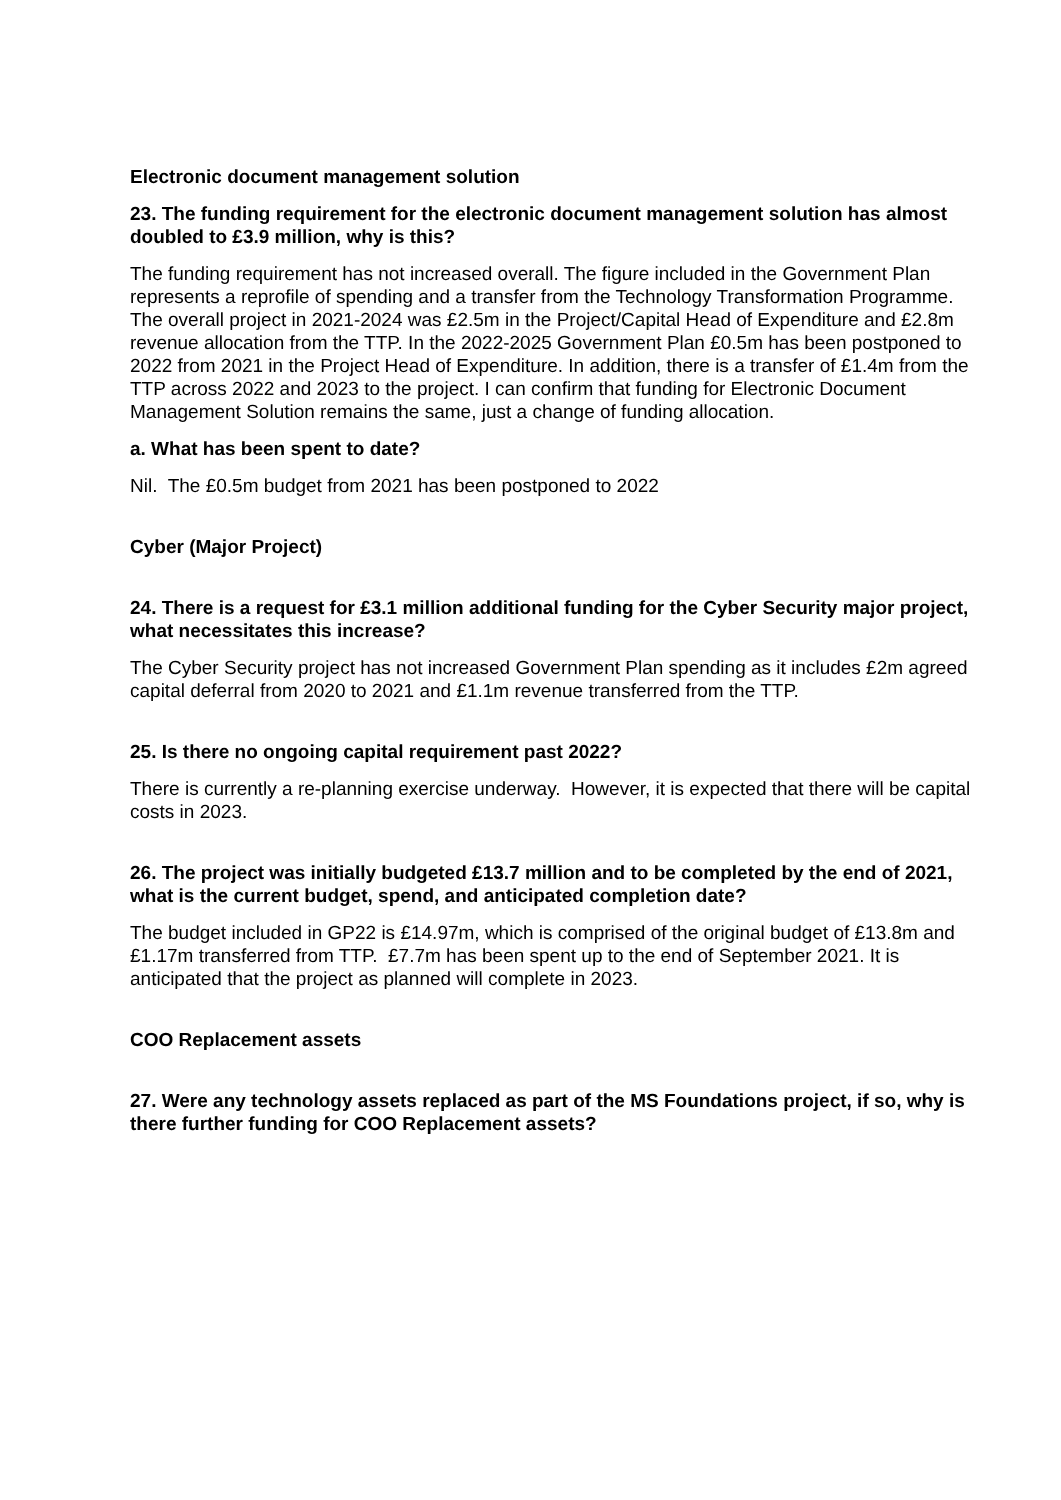Electronic document management solution
23. The funding requirement for the electronic document management solution has almost doubled to £3.9 million, why is this?
The funding requirement has not increased overall. The figure included in the Government Plan represents a reprofile of spending and a transfer from the Technology Transformation Programme. The overall project in 2021-2024 was £2.5m in the Project/Capital Head of Expenditure and £2.8m revenue allocation from the TTP. In the 2022-2025 Government Plan £0.5m has been postponed to 2022 from 2021 in the Project Head of Expenditure. In addition, there is a transfer of £1.4m from the TTP across 2022 and 2023 to the project. I can confirm that funding for Electronic Document Management Solution remains the same, just a change of funding allocation.
a. What has been spent to date?
Nil. The £0.5m budget from 2021 has been postponed to 2022
Cyber (Major Project)
24. There is a request for £3.1 million additional funding for the Cyber Security major project, what necessitates this increase?
The Cyber Security project has not increased Government Plan spending as it includes £2m agreed capital deferral from 2020 to 2021 and £1.1m revenue transferred from the TTP.
25. Is there no ongoing capital requirement past 2022?
There is currently a re-planning exercise underway. However, it is expected that there will be capital costs in 2023.
26. The project was initially budgeted £13.7 million and to be completed by the end of 2021, what is the current budget, spend, and anticipated completion date?
The budget included in GP22 is £14.97m, which is comprised of the original budget of £13.8m and £1.17m transferred from TTP. £7.7m has been spent up to the end of September 2021. It is anticipated that the project as planned will complete in 2023.
COO Replacement assets
27. Were any technology assets replaced as part of the MS Foundations project, if so, why is there further funding for COO Replacement assets?